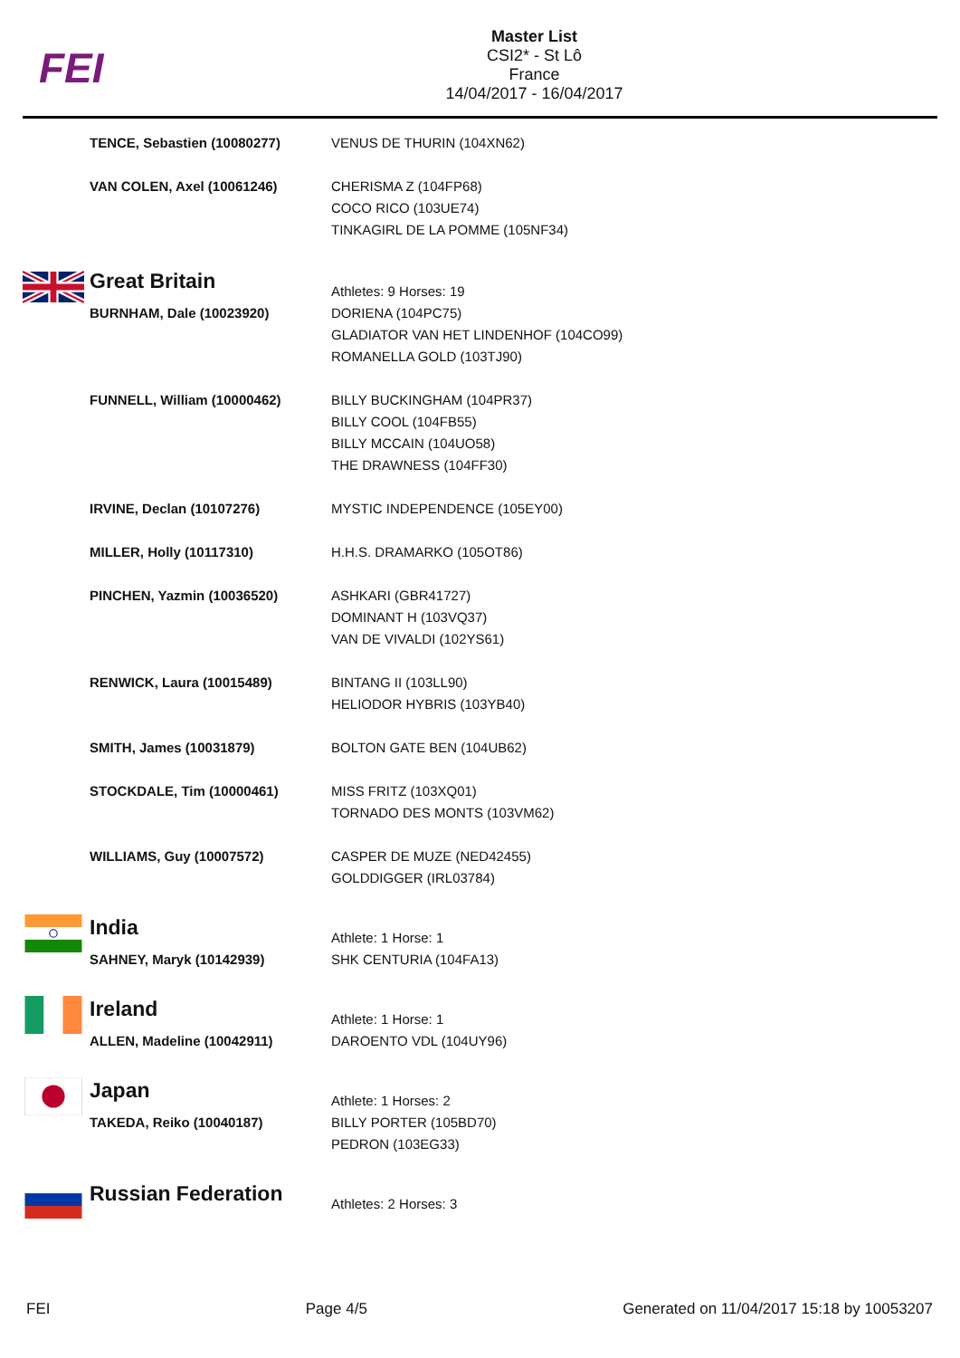FEI
Master List
CSI2* - St Lô
France
14/04/2017 - 16/04/2017
| | TENCE, Sebastien (10080277) | VENUS DE THURIN (104XN62) |
| | VAN COLEN, Axel (10061246) | CHERISMA Z (104FP68) COCO RICO (103UE74) TINKAGIRL DE LA POMME (105NF34) |
| | Great Britain | Athletes: 9 Horses: 19 |
| | BURNHAM, Dale (10023920) | DORIENA (104PC75) GLADIATOR VAN HET LINDENHOF (104CO99) ROMANELLA GOLD (103TJ90) |
| | FUNNELL, William (10000462) | BILLY BUCKINGHAM (104PR37) BILLY COOL (104FB55) BILLY MCCAIN (104UO58) THE DRAWNESS (104FF30) |
| | IRVINE, Declan (10107276) | MYSTIC INDEPENDENCE (105EY00) |
| | MILLER, Holly (10117310) | H.H.S. DRAMARKO (105OT86) |
| | PINCHEN, Yazmin (10036520) | ASHKARI (GBR41727) DOMINANT H (103VQ37) VAN DE VIVALDI (102YS61) |
| | RENWICK, Laura (10015489) | BINTANG II (103LL90) HELIODOR HYBRIS (103YB40) |
| | SMITH, James (10031879) | BOLTON GATE BEN (104UB62) |
| | STOCKDALE, Tim (10000461) | MISS FRITZ (103XQ01) TORNADO DES MONTS (103VM62) |
| | WILLIAMS, Guy (10007572) | CASPER DE MUZE (NED42455) GOLDDIGGER (IRL03784) |
| | India | Athlete: 1 Horse: 1 |
| | SAHNEY, Maryk (10142939) | SHK CENTURIA (104FA13) |
| | Ireland | Athlete: 1 Horse: 1 |
| | ALLEN, Madeline (10042911) | DAROENTO VDL (104UY96) |
| | Japan | Athlete: 1 Horses: 2 |
| | TAKEDA, Reiko (10040187) | BILLY PORTER (105BD70) PEDRON (103EG33) |
| | Russian Federation | Athletes: 2 Horses: 3 |
FEI Page 4/5 Generated on 11/04/2017 15:18 by 10053207